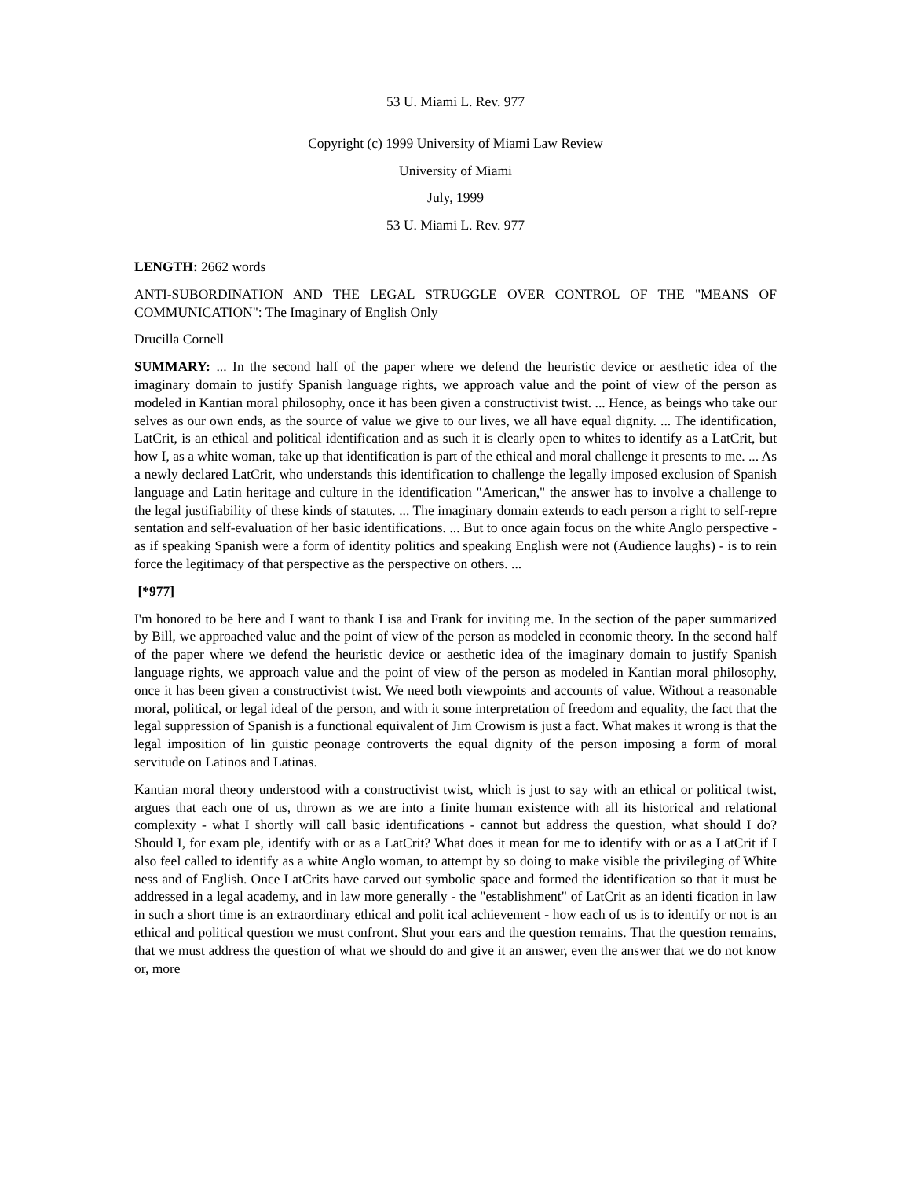53 U. Miami L. Rev. 977
Copyright (c) 1999 University of Miami Law Review
University of Miami
July, 1999
53 U. Miami L. Rev. 977
LENGTH: 2662 words
ANTI-SUBORDINATION AND THE LEGAL STRUGGLE OVER CONTROL OF THE "MEANS OF COMMUNICATION": The Imaginary of English Only
Drucilla Cornell
SUMMARY: ... In the second half of the paper where we defend the heuristic device or aesthetic idea of the imaginary domain to justify Spanish language rights, we approach value and the point of view of the person as modeled in Kantian moral philosophy, once it has been given a constructivist twist. ... Hence, as beings who take our selves as our own ends, as the source of value we give to our lives, we all have equal dignity. ... The identification, LatCrit, is an ethical and political identification and as such it is clearly open to whites to identify as a LatCrit, but how I, as a white woman, take up that identification is part of the ethical and moral challenge it presents to me. ... As a newly declared LatCrit, who understands this identification to challenge the legally imposed exclusion of Spanish language and Latin heritage and culture in the identification "American," the answer has to involve a challenge to the legal justifiability of these kinds of statutes. ... The imaginary domain extends to each person a right to self-repre sentation and self-evaluation of her basic identifications. ... But to once again focus on the white Anglo perspective - as if speaking Spanish were a form of identity politics and speaking English were not (Audience laughs) - is to rein force the legitimacy of that perspective as the perspective on others. ...
[*977]
I'm honored to be here and I want to thank Lisa and Frank for inviting me. In the section of the paper summarized by Bill, we approached value and the point of view of the person as modeled in economic theory. In the second half of the paper where we defend the heuristic device or aesthetic idea of the imaginary domain to justify Spanish language rights, we approach value and the point of view of the person as modeled in Kantian moral philosophy, once it has been given a constructivist twist. We need both viewpoints and accounts of value. Without a reasonable moral, political, or legal ideal of the person, and with it some interpretation of freedom and equality, the fact that the legal suppression of Spanish is a functional equivalent of Jim Crowism is just a fact. What makes it wrong is that the legal imposition of lin guistic peonage controverts the equal dignity of the person imposing a form of moral servitude on Latinos and Latinas.
Kantian moral theory understood with a constructivist twist, which is just to say with an ethical or political twist, argues that each one of us, thrown as we are into a finite human existence with all its historical and relational complexity - what I shortly will call basic identifications - cannot but address the question, what should I do? Should I, for exam ple, identify with or as a LatCrit? What does it mean for me to identify with or as a LatCrit if I also feel called to identify as a white Anglo woman, to attempt by so doing to make visible the privileging of White ness and of English. Once LatCrits have carved out symbolic space and formed the identification so that it must be addressed in a legal academy, and in law more generally - the "establishment" of LatCrit as an identi fication in law in such a short time is an extraordinary ethical and polit ical achievement - how each of us is to identify or not is an ethical and political question we must confront. Shut your ears and the question remains. That the question remains, that we must address the question of what we should do and give it an answer, even the answer that we do not know or, more